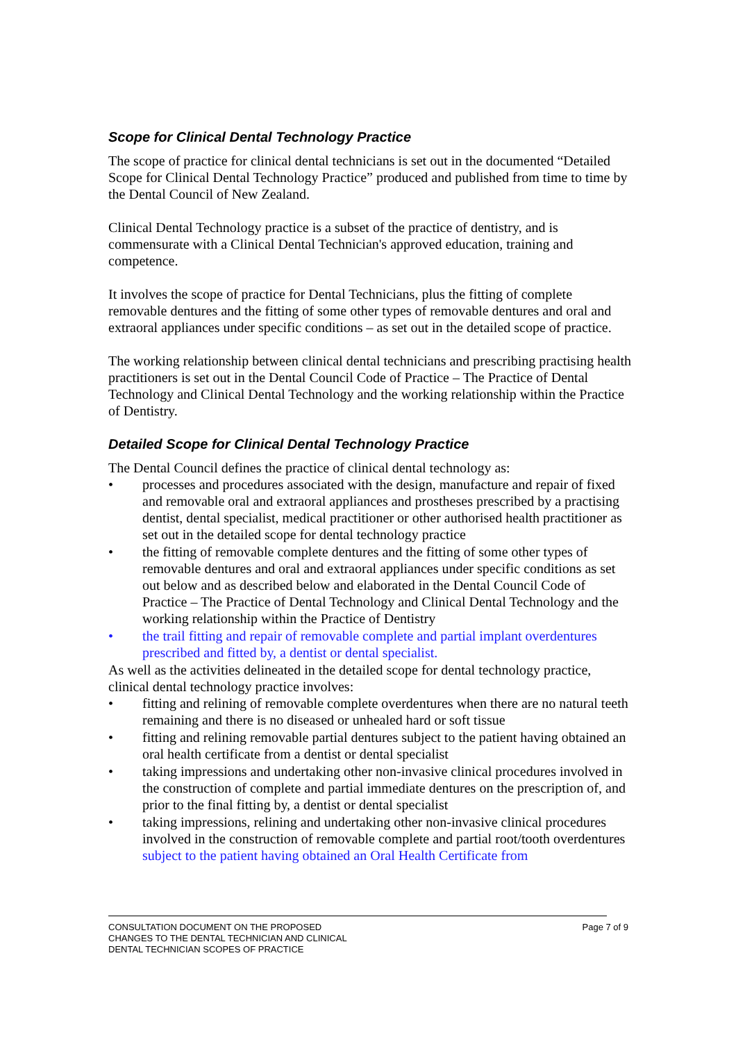Scope for Clinical Dental Technology Practice
The scope of practice for clinical dental technicians is set out in the documented “Detailed Scope for Clinical Dental Technology Practice” produced and published from time to time by the Dental Council of New Zealand.
Clinical Dental Technology practice is a subset of the practice of dentistry, and is commensurate with a Clinical Dental Technician's approved education, training and competence.
It involves the scope of practice for Dental Technicians, plus the fitting of complete removable dentures and the fitting of some other types of removable dentures and oral and extraoral appliances under specific conditions – as set out in the detailed scope of practice.
The working relationship between clinical dental technicians and prescribing practising health practitioners is set out in the Dental Council Code of Practice – The Practice of Dental Technology and Clinical Dental Technology and the working relationship within the Practice of Dentistry.
Detailed Scope for Clinical Dental Technology Practice
The Dental Council defines the practice of clinical dental technology as:
• processes and procedures associated with the design, manufacture and repair of fixed and removable oral and extraoral appliances and prostheses prescribed by a practising dentist, dental specialist, medical practitioner or other authorised health practitioner as set out in the detailed scope for dental technology practice
• the fitting of removable complete dentures and the fitting of some other types of removable dentures and oral and extraoral appliances under specific conditions as set out below and as described below and elaborated in the Dental Council Code of Practice – The Practice of Dental Technology and Clinical Dental Technology and the working relationship within the Practice of Dentistry
• the trail fitting and repair of removable complete and partial implant overdentures prescribed and fitted by, a dentist or dental specialist.
As well as the activities delineated in the detailed scope for dental technology practice, clinical dental technology practice involves:
• fitting and relining of removable complete overdentures when there are no natural teeth remaining and there is no diseased or unhealed hard or soft tissue
• fitting and relining removable partial dentures subject to the patient having obtained an oral health certificate from a dentist or dental specialist
• taking impressions and undertaking other non-invasive clinical procedures involved in the construction of complete and partial immediate dentures on the prescription of, and prior to the final fitting by, a dentist or dental specialist
• taking impressions, relining and undertaking other non-invasive clinical procedures involved in the construction of removable complete and partial root/tooth overdentures subject to the patient having obtained an Oral Health Certificate from
CONSULTATION DOCUMENT ON THE PROPOSED
CHANGES TO THE DENTAL TECHNICIAN AND CLINICAL
DENTAL TECHNICIAN SCOPES OF PRACTICE
Page 7 of 9